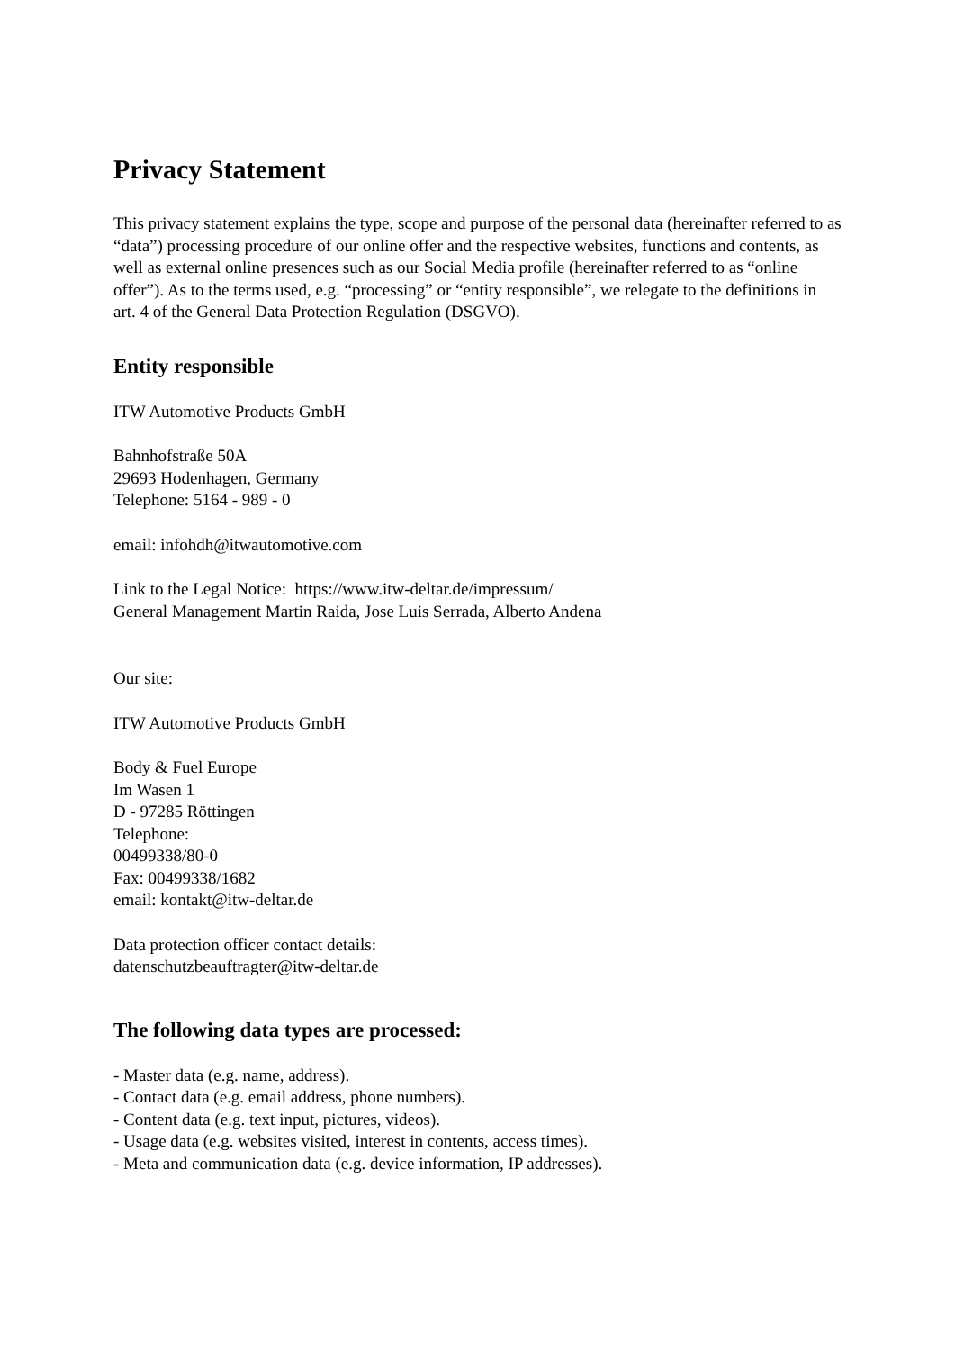Privacy Statement
This privacy statement explains the type, scope and purpose of the personal data (hereinafter referred to as “data”) processing procedure of our online offer and the respective websites, functions and contents, as well as external online presences such as our Social Media profile (hereinafter referred to as “online offer”). As to the terms used, e.g. “processing” or “entity responsible”, we relegate to the definitions in art. 4 of the General Data Protection Regulation (DSGVO).
Entity responsible
ITW Automotive Products GmbH
Bahnhofstraße 50A
29693 Hodenhagen, Germany
Telephone: 5164 - 989 - 0
email: infohdh@itwautomotive.com
Link to the Legal Notice: https://www.itw-deltar.de/impressum/
General Management Martin Raida, Jose Luis Serrada, Alberto Andena
Our site:
ITW Automotive Products GmbH
Body & Fuel Europe
Im Wasen 1
D - 97285 Röttingen
Telephone:
00499338/80-0
Fax: 00499338/1682
email: kontakt@itw-deltar.de
Data protection officer contact details:
datenschutzbeauftragter@itw-deltar.de
The following data types are processed:
- Master data (e.g. name, address).
- Contact data (e.g. email address, phone numbers).
- Content data (e.g. text input, pictures, videos).
- Usage data (e.g. websites visited, interest in contents, access times).
- Meta and communication data (e.g. device information, IP addresses).